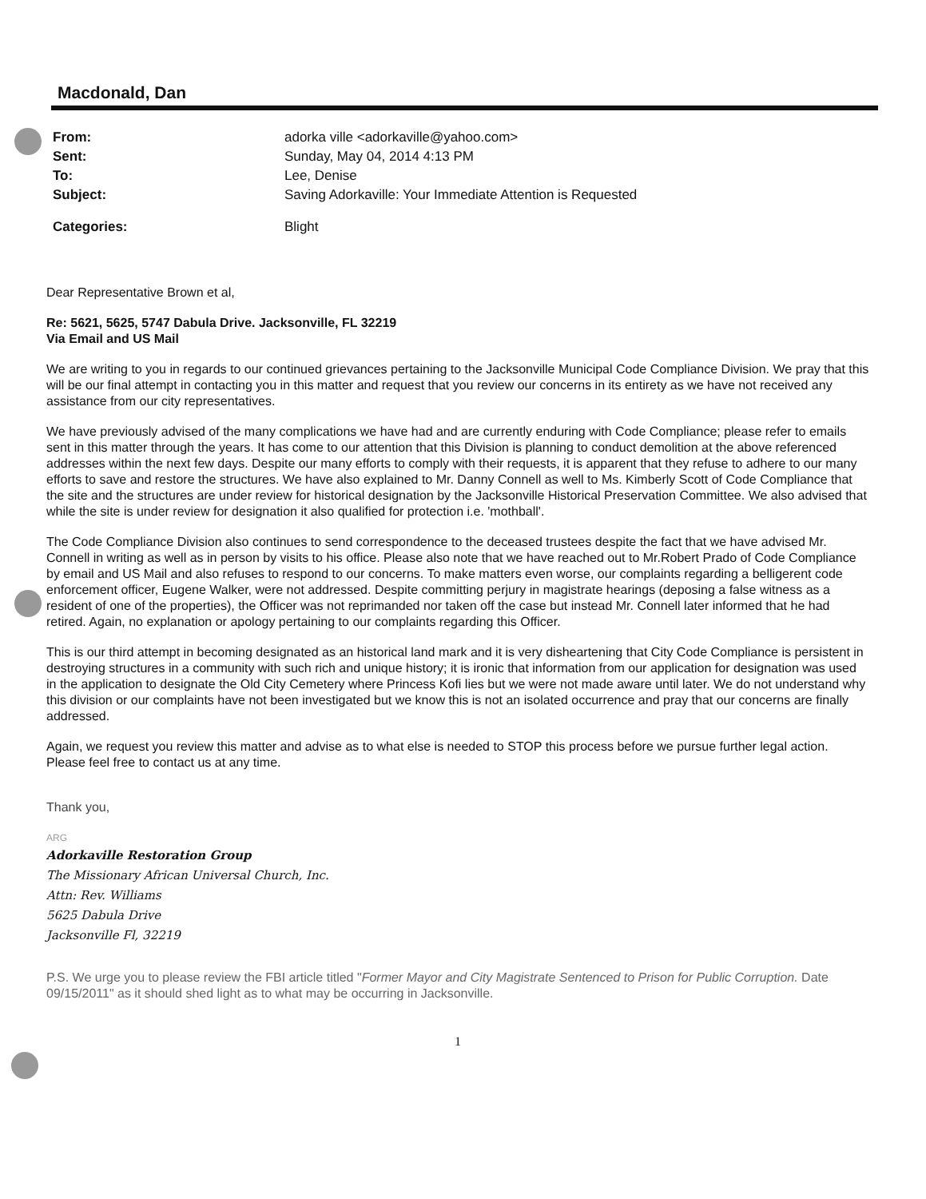Macdonald, Dan
| From: | adorka ville <adorkaville@yahoo.com> |
| Sent: | Sunday, May 04, 2014 4:13 PM |
| To: | Lee, Denise |
| Subject: | Saving Adorkaville: Your Immediate Attention is Requested |
| Categories: | Blight |
Dear Representative Brown et al,
Re: 5621, 5625, 5747 Dabula Drive. Jacksonville, FL 32219
Via Email and US Mail
We are writing to you in regards to our continued grievances pertaining to the Jacksonville Municipal Code Compliance Division. We pray that this will be our final attempt in contacting you in this matter and request that you review our concerns in its entirety as we have not received any assistance from our city representatives.
We have previously advised of the many complications we have had and are currently enduring with Code Compliance; please refer to emails sent in this matter through the years. It has come to our attention that this Division is planning to conduct demolition at the above referenced addresses within the next few days. Despite our many efforts to comply with their requests, it is apparent that they refuse to adhere to our many efforts to save and restore the structures. We have also explained to Mr. Danny Connell as well to Ms. Kimberly Scott of Code Compliance that the site and the structures are under review for historical designation by the Jacksonville Historical Preservation Committee. We also advised that while the site is under review for designation it also qualified for protection i.e. 'mothball'.
The Code Compliance Division also continues to send correspondence to the deceased trustees despite the fact that we have advised Mr. Connell in writing as well as in person by visits to his office. Please also note that we have reached out to Mr.Robert Prado of Code Compliance by email and US Mail and also refuses to respond to our concerns. To make matters even worse, our complaints regarding a belligerent code enforcement officer, Eugene Walker, were not addressed. Despite committing perjury in magistrate hearings (deposing a false witness as a resident of one of the properties), the Officer was not reprimanded nor taken off the case but instead Mr. Connell later informed that he had retired. Again, no explanation or apology pertaining to our complaints regarding this Officer.
This is our third attempt in becoming designated as an historical land mark and it is very disheartening that City Code Compliance is persistent in destroying structures in a community with such rich and unique history; it is ironic that information from our application for designation was used in the application to designate the Old City Cemetery where Princess Kofi lies but we were not made aware until later. We do not understand why this division or our complaints have not been investigated but we know this is not an isolated occurrence and pray that our concerns are finally addressed.
Again, we request you review this matter and advise as to what else is needed to STOP this process before we pursue further legal action. Please feel free to contact us at any time.
Thank you,
ARG
Adorkaville Restoration Group
The Missionary African Universal Church, Inc.
Attn: Rev. Williams
5625 Dabula Drive
Jacksonville Fl, 32219
P.S. We urge you to please review the FBI article titled "Former Mayor and City Magistrate Sentenced to Prison for Public Corruption. Date 09/15/2011" as it should shed light as to what may be occurring in Jacksonville.
1